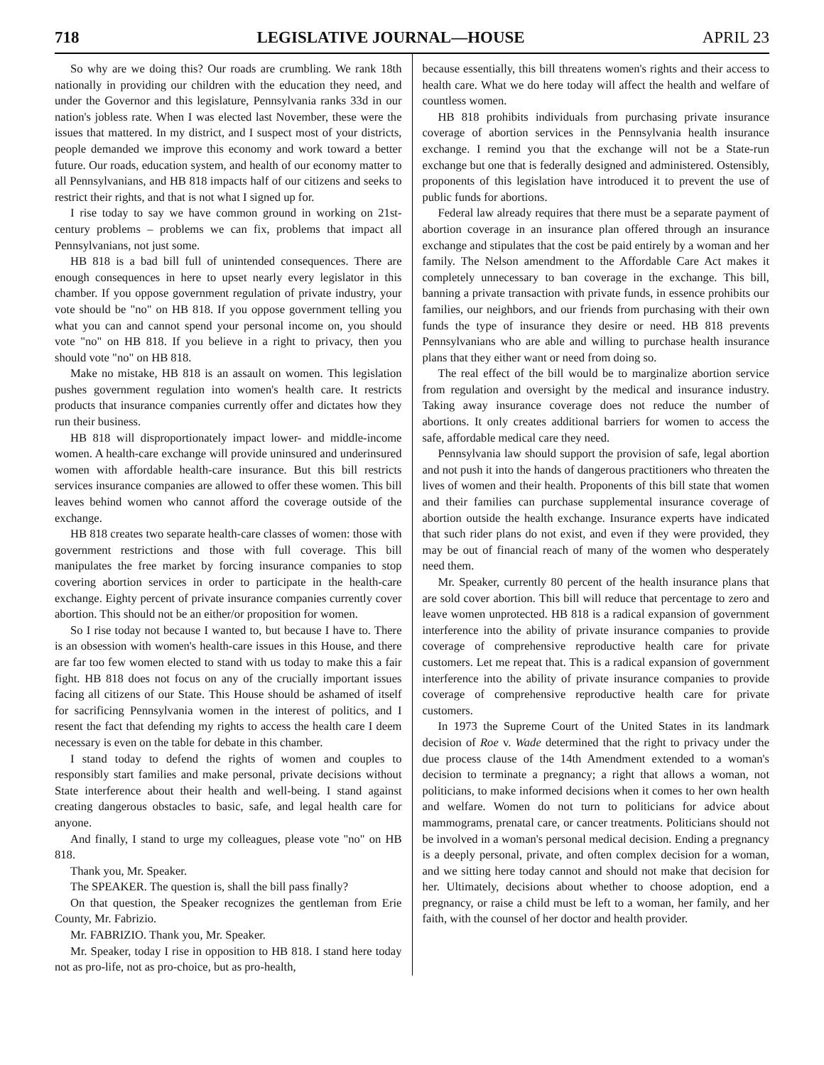718 LEGISLATIVE JOURNAL—HOUSE APRIL 23
So why are we doing this? Our roads are crumbling. We rank 18th nationally in providing our children with the education they need, and under the Governor and this legislature, Pennsylvania ranks 33d in our nation's jobless rate. When I was elected last November, these were the issues that mattered. In my district, and I suspect most of your districts, people demanded we improve this economy and work toward a better future. Our roads, education system, and health of our economy matter to all Pennsylvanians, and HB 818 impacts half of our citizens and seeks to restrict their rights, and that is not what I signed up for.
I rise today to say we have common ground in working on 21st-century problems – problems we can fix, problems that impact all Pennsylvanians, not just some.
HB 818 is a bad bill full of unintended consequences. There are enough consequences in here to upset nearly every legislator in this chamber. If you oppose government regulation of private industry, your vote should be "no" on HB 818. If you oppose government telling you what you can and cannot spend your personal income on, you should vote "no" on HB 818. If you believe in a right to privacy, then you should vote "no" on HB 818.
Make no mistake, HB 818 is an assault on women. This legislation pushes government regulation into women's health care. It restricts products that insurance companies currently offer and dictates how they run their business.
HB 818 will disproportionately impact lower- and middle-income women. A health-care exchange will provide uninsured and underinsured women with affordable health-care insurance. But this bill restricts services insurance companies are allowed to offer these women. This bill leaves behind women who cannot afford the coverage outside of the exchange.
HB 818 creates two separate health-care classes of women: those with government restrictions and those with full coverage. This bill manipulates the free market by forcing insurance companies to stop covering abortion services in order to participate in the health-care exchange. Eighty percent of private insurance companies currently cover abortion. This should not be an either/or proposition for women.
So I rise today not because I wanted to, but because I have to. There is an obsession with women's health-care issues in this House, and there are far too few women elected to stand with us today to make this a fair fight. HB 818 does not focus on any of the crucially important issues facing all citizens of our State. This House should be ashamed of itself for sacrificing Pennsylvania women in the interest of politics, and I resent the fact that defending my rights to access the health care I deem necessary is even on the table for debate in this chamber.
I stand today to defend the rights of women and couples to responsibly start families and make personal, private decisions without State interference about their health and well-being. I stand against creating dangerous obstacles to basic, safe, and legal health care for anyone.
And finally, I stand to urge my colleagues, please vote "no" on HB 818.
Thank you, Mr. Speaker.
The SPEAKER. The question is, shall the bill pass finally?
On that question, the Speaker recognizes the gentleman from Erie County, Mr. Fabrizio.
Mr. FABRIZIO. Thank you, Mr. Speaker.
Mr. Speaker, today I rise in opposition to HB 818. I stand here today not as pro-life, not as pro-choice, but as pro-health,
because essentially, this bill threatens women's rights and their access to health care. What we do here today will affect the health and welfare of countless women.
HB 818 prohibits individuals from purchasing private insurance coverage of abortion services in the Pennsylvania health insurance exchange. I remind you that the exchange will not be a State-run exchange but one that is federally designed and administered. Ostensibly, proponents of this legislation have introduced it to prevent the use of public funds for abortions.
Federal law already requires that there must be a separate payment of abortion coverage in an insurance plan offered through an insurance exchange and stipulates that the cost be paid entirely by a woman and her family. The Nelson amendment to the Affordable Care Act makes it completely unnecessary to ban coverage in the exchange. This bill, banning a private transaction with private funds, in essence prohibits our families, our neighbors, and our friends from purchasing with their own funds the type of insurance they desire or need. HB 818 prevents Pennsylvanians who are able and willing to purchase health insurance plans that they either want or need from doing so.
The real effect of the bill would be to marginalize abortion service from regulation and oversight by the medical and insurance industry. Taking away insurance coverage does not reduce the number of abortions. It only creates additional barriers for women to access the safe, affordable medical care they need.
Pennsylvania law should support the provision of safe, legal abortion and not push it into the hands of dangerous practitioners who threaten the lives of women and their health. Proponents of this bill state that women and their families can purchase supplemental insurance coverage of abortion outside the health exchange. Insurance experts have indicated that such rider plans do not exist, and even if they were provided, they may be out of financial reach of many of the women who desperately need them.
Mr. Speaker, currently 80 percent of the health insurance plans that are sold cover abortion. This bill will reduce that percentage to zero and leave women unprotected. HB 818 is a radical expansion of government interference into the ability of private insurance companies to provide coverage of comprehensive reproductive health care for private customers. Let me repeat that. This is a radical expansion of government interference into the ability of private insurance companies to provide coverage of comprehensive reproductive health care for private customers.
In 1973 the Supreme Court of the United States in its landmark decision of Roe v. Wade determined that the right to privacy under the due process clause of the 14th Amendment extended to a woman's decision to terminate a pregnancy; a right that allows a woman, not politicians, to make informed decisions when it comes to her own health and welfare. Women do not turn to politicians for advice about mammograms, prenatal care, or cancer treatments. Politicians should not be involved in a woman's personal medical decision. Ending a pregnancy is a deeply personal, private, and often complex decision for a woman, and we sitting here today cannot and should not make that decision for her. Ultimately, decisions about whether to choose adoption, end a pregnancy, or raise a child must be left to a woman, her family, and her faith, with the counsel of her doctor and health provider.